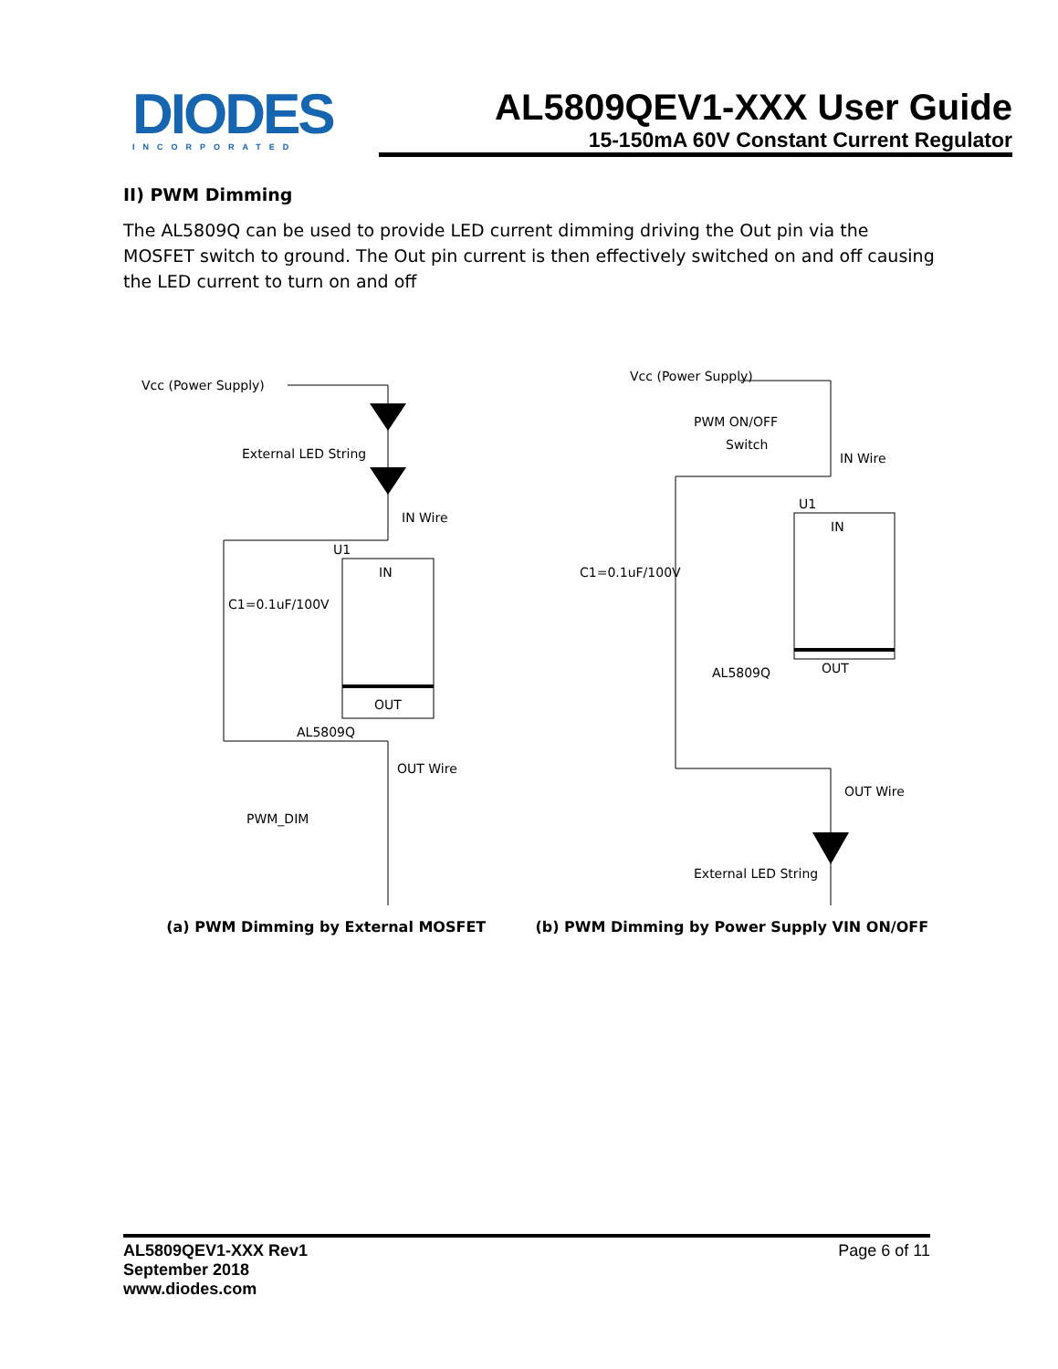DIODES
INCORPORATED
AL5809QEV1-XXX User Guide
15-150mA 60V Constant Current Regulator
II) PWM Dimming
The AL5809Q can be used to provide LED current dimming driving the Out pin via the MOSFET switch to ground. The Out pin current is then effectively switched on and off causing the LED current to turn on and off
Vcc (Power Supply)
External LED String
IN Wire
U1
IN
C1=0.1uF/100V
OUT
AL5809Q
OUT Wire
PWM_DIM
(a) PWM Dimming by External MOSFET
Vcc (Power Supply)
PWM ON/OFF
Switch
IN Wire
U1
IN
C1=0.1uF/100V
AL5809Q
OUT
OUT Wire
External LED String
(b) PWM Dimming by Power Supply VIN ON/OFF
AL5809QEV1-XXX Rev1
September 2018
www.diodes.com
Page 6 of 11